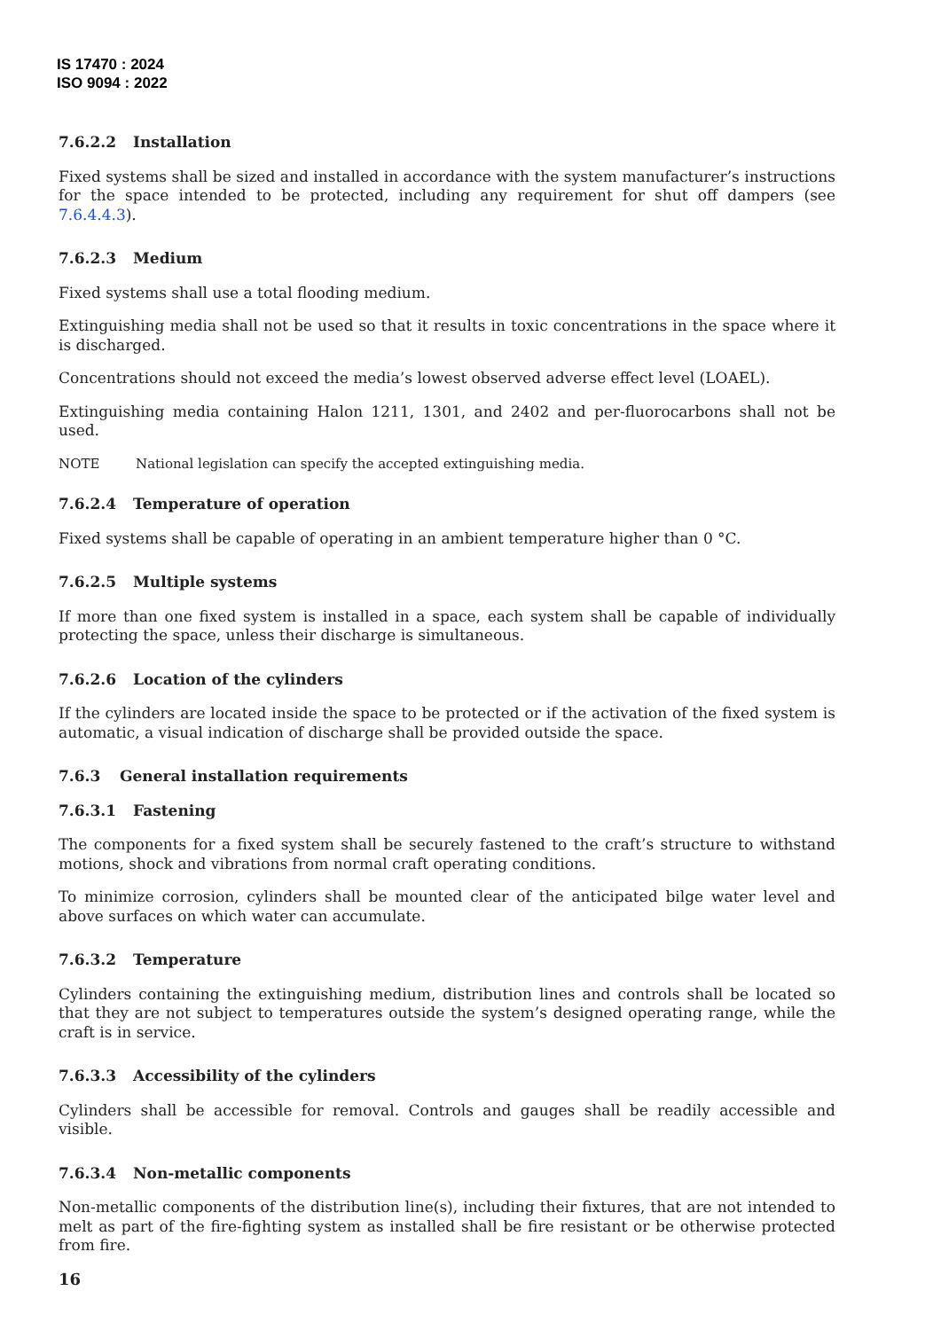IS 17470 : 2024
ISO 9094 : 2022
7.6.2.2 Installation
Fixed systems shall be sized and installed in accordance with the system manufacturer’s instructions for the space intended to be protected, including any requirement for shut off dampers (see 7.6.4.4.3).
7.6.2.3 Medium
Fixed systems shall use a total flooding medium.
Extinguishing media shall not be used so that it results in toxic concentrations in the space where it is discharged.
Concentrations should not exceed the media’s lowest observed adverse effect level (LOAEL).
Extinguishing media containing Halon 1211, 1301, and 2402 and per-fluorocarbons shall not be used.
NOTE National legislation can specify the accepted extinguishing media.
7.6.2.4 Temperature of operation
Fixed systems shall be capable of operating in an ambient temperature higher than 0 °C.
7.6.2.5 Multiple systems
If more than one fixed system is installed in a space, each system shall be capable of individually protecting the space, unless their discharge is simultaneous.
7.6.2.6 Location of the cylinders
If the cylinders are located inside the space to be protected or if the activation of the fixed system is automatic, a visual indication of discharge shall be provided outside the space.
7.6.3 General installation requirements
7.6.3.1 Fastening
The components for a fixed system shall be securely fastened to the craft’s structure to withstand motions, shock and vibrations from normal craft operating conditions.
To minimize corrosion, cylinders shall be mounted clear of the anticipated bilge water level and above surfaces on which water can accumulate.
7.6.3.2 Temperature
Cylinders containing the extinguishing medium, distribution lines and controls shall be located so that they are not subject to temperatures outside the system’s designed operating range, while the craft is in service.
7.6.3.3 Accessibility of the cylinders
Cylinders shall be accessible for removal. Controls and gauges shall be readily accessible and visible.
7.6.3.4 Non-metallic components
Non-metallic components of the distribution line(s), including their fixtures, that are not intended to melt as part of the fire-fighting system as installed shall be fire resistant or be otherwise protected from fire.
16